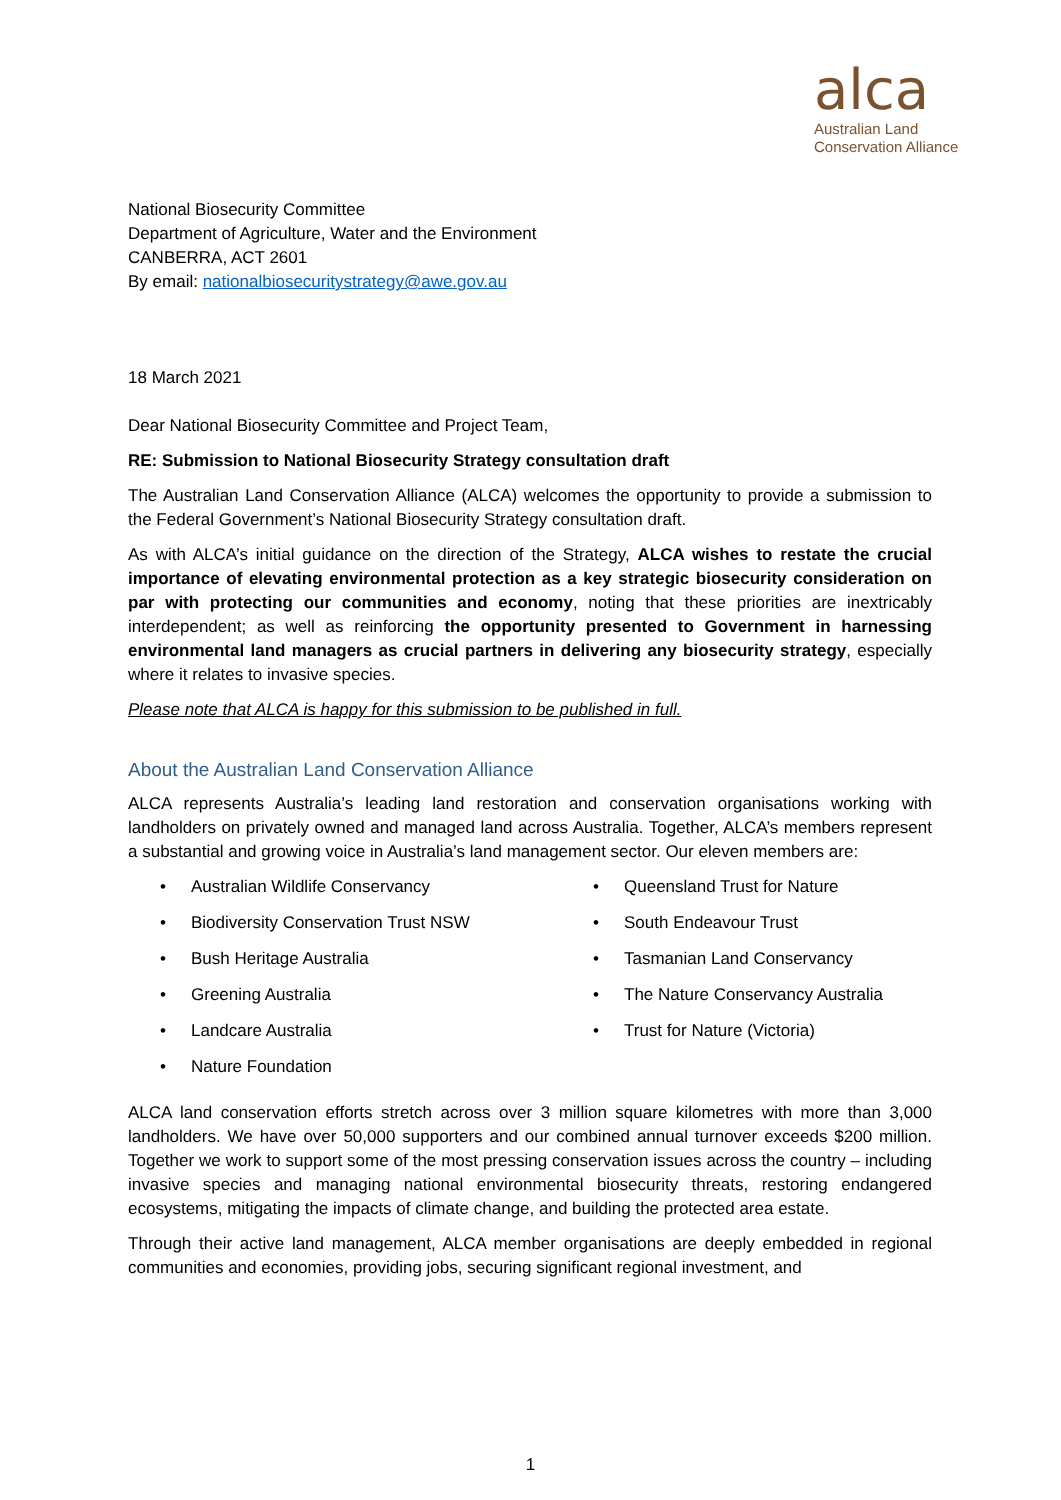alca
Australian Land
Conservation Alliance
National Biosecurity Committee
Department of Agriculture, Water and the Environment
CANBERRA, ACT 2601
By email: nationalbiosecuritystrategy@awe.gov.au
18 March 2021
Dear National Biosecurity Committee and Project Team,
RE: Submission to National Biosecurity Strategy consultation draft
The Australian Land Conservation Alliance (ALCA) welcomes the opportunity to provide a submission to the Federal Government’s National Biosecurity Strategy consultation draft.
As with ALCA’s initial guidance on the direction of the Strategy, ALCA wishes to restate the crucial importance of elevating environmental protection as a key strategic biosecurity consideration on par with protecting our communities and economy, noting that these priorities are inextricably interdependent; as well as reinforcing the opportunity presented to Government in harnessing environmental land managers as crucial partners in delivering any biosecurity strategy, especially where it relates to invasive species.
Please note that ALCA is happy for this submission to be published in full.
About the Australian Land Conservation Alliance
ALCA represents Australia’s leading land restoration and conservation organisations working with landholders on privately owned and managed land across Australia. Together, ALCA’s members represent a substantial and growing voice in Australia’s land management sector. Our eleven members are:
• Australian Wildlife Conservancy
• Queensland Trust for Nature
• Biodiversity Conservation Trust NSW
• South Endeavour Trust
• Bush Heritage Australia
• Tasmanian Land Conservancy
• Greening Australia
• The Nature Conservancy Australia
• Landcare Australia
• Trust for Nature (Victoria)
• Nature Foundation
ALCA land conservation efforts stretch across over 3 million square kilometres with more than 3,000 landholders. We have over 50,000 supporters and our combined annual turnover exceeds $200 million. Together we work to support some of the most pressing conservation issues across the country – including invasive species and managing national environmental biosecurity threats, restoring endangered ecosystems, mitigating the impacts of climate change, and building the protected area estate.
Through their active land management, ALCA member organisations are deeply embedded in regional communities and economies, providing jobs, securing significant regional investment, and
1